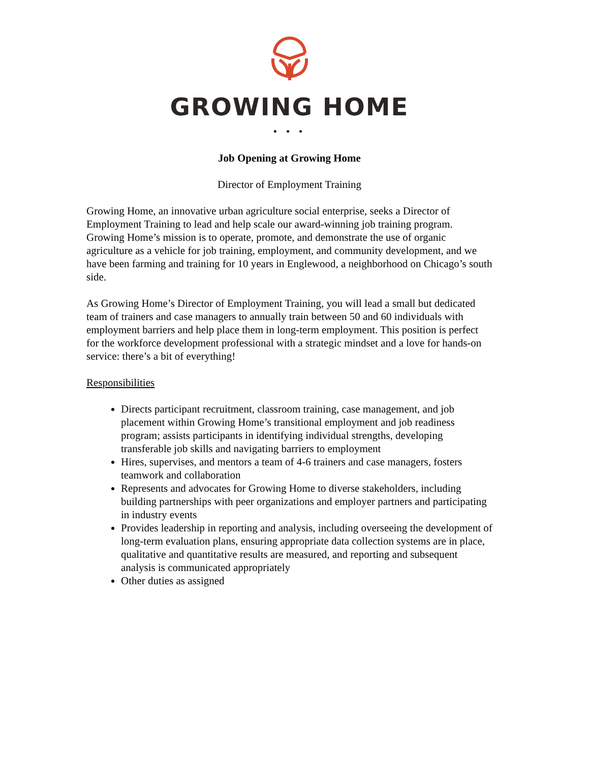GROWING HOME
• • •
Job Opening at Growing Home
Director of Employment Training
Growing Home, an innovative urban agriculture social enterprise, seeks a Director of Employment Training to lead and help scale our award-winning job training program. Growing Home’s mission is to operate, promote, and demonstrate the use of organic agriculture as a vehicle for job training, employment, and community development, and we have been farming and training for 10 years in Englewood, a neighborhood on Chicago’s south side.
As Growing Home’s Director of Employment Training, you will lead a small but dedicated team of trainers and case managers to annually train between 50 and 60 individuals with employment barriers and help place them in long-term employment. This position is perfect for the workforce development professional with a strategic mindset and a love for hands-on service: there’s a bit of everything!
Responsibilities
Directs participant recruitment, classroom training, case management, and job placement within Growing Home’s transitional employment and job readiness program; assists participants in identifying individual strengths, developing transferable job skills and navigating barriers to employment
Hires, supervises, and mentors a team of 4-6 trainers and case managers, fosters teamwork and collaboration
Represents and advocates for Growing Home to diverse stakeholders, including building partnerships with peer organizations and employer partners and participating in industry events
Provides leadership in reporting and analysis, including overseeing the development of long-term evaluation plans, ensuring appropriate data collection systems are in place, qualitative and quantitative results are measured, and reporting and subsequent analysis is communicated appropriately
Other duties as assigned